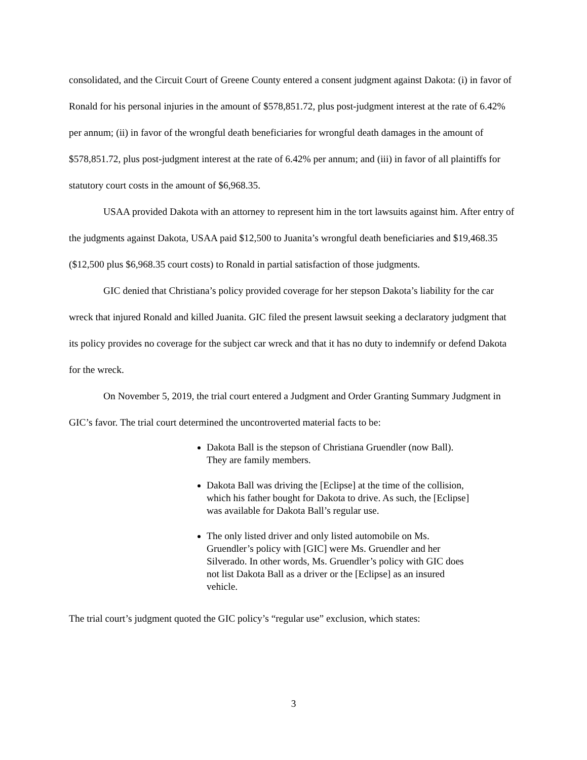consolidated, and the Circuit Court of Greene County entered a consent judgment against Dakota: (i) in favor of Ronald for his personal injuries in the amount of $578,851.72, plus post-judgment interest at the rate of 6.42% per annum; (ii) in favor of the wrongful death beneficiaries for wrongful death damages in the amount of $578,851.72, plus post-judgment interest at the rate of 6.42% per annum; and (iii) in favor of all plaintiffs for statutory court costs in the amount of $6,968.35.
USAA provided Dakota with an attorney to represent him in the tort lawsuits against him. After entry of the judgments against Dakota, USAA paid $12,500 to Juanita’s wrongful death beneficiaries and $19,468.35 ($12,500 plus $6,968.35 court costs) to Ronald in partial satisfaction of those judgments.
GIC denied that Christiana’s policy provided coverage for her stepson Dakota’s liability for the car wreck that injured Ronald and killed Juanita. GIC filed the present lawsuit seeking a declaratory judgment that its policy provides no coverage for the subject car wreck and that it has no duty to indemnify or defend Dakota for the wreck.
On November 5, 2019, the trial court entered a Judgment and Order Granting Summary Judgment in GIC’s favor. The trial court determined the uncontroverted material facts to be:
Dakota Ball is the stepson of Christiana Gruendler (now Ball). They are family members.
Dakota Ball was driving the [Eclipse] at the time of the collision, which his father bought for Dakota to drive. As such, the [Eclipse] was available for Dakota Ball’s regular use.
The only listed driver and only listed automobile on Ms. Gruendler’s policy with [GIC] were Ms. Gruendler and her Silverado. In other words, Ms. Gruendler’s policy with GIC does not list Dakota Ball as a driver or the [Eclipse] as an insured vehicle.
The trial court’s judgment quoted the GIC policy’s “regular use” exclusion, which states:
3